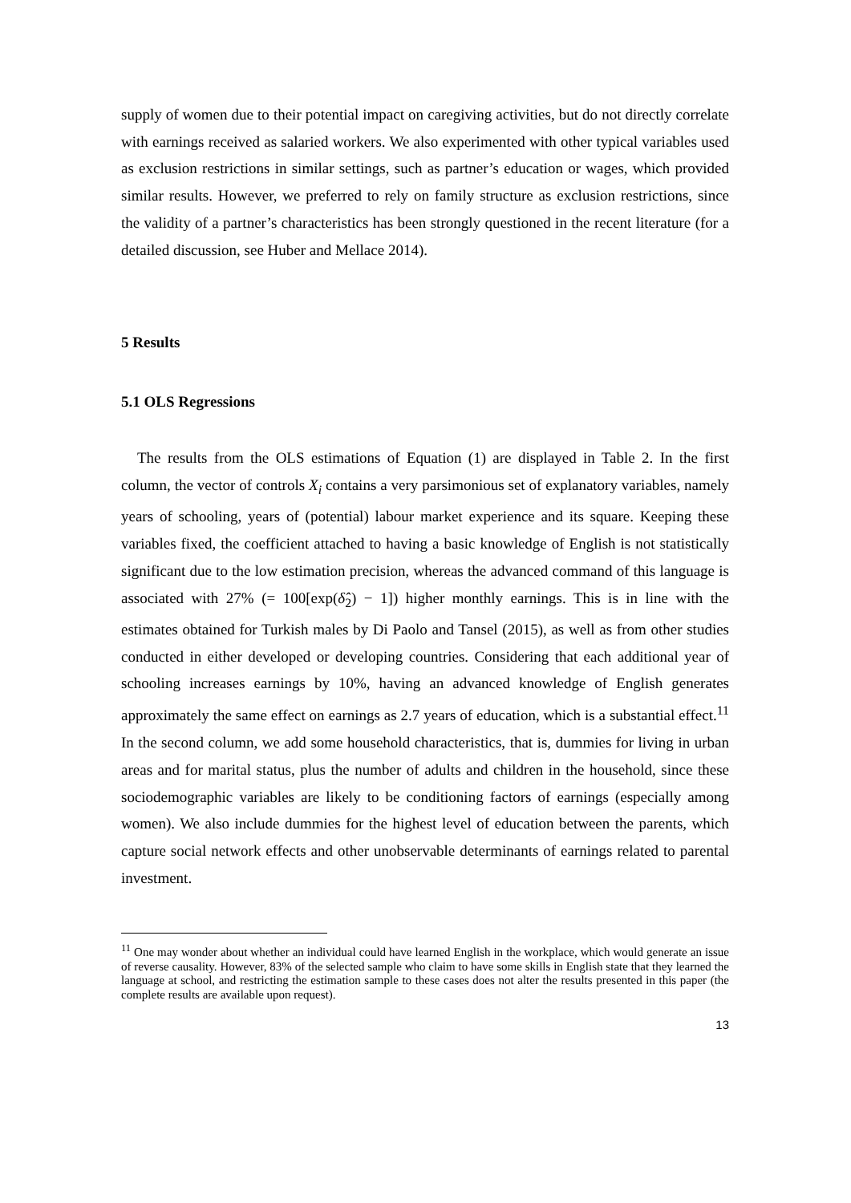supply of women due to their potential impact on caregiving activities, but do not directly correlate with earnings received as salaried workers. We also experimented with other typical variables used as exclusion restrictions in similar settings, such as partner’s education or wages, which provided similar results. However, we preferred to rely on family structure as exclusion restrictions, since the validity of a partner’s characteristics has been strongly questioned in the recent literature (for a detailed discussion, see Huber and Mellace 2014).
5 Results
5.1 OLS Regressions
The results from the OLS estimations of Equation (1) are displayed in Table 2. In the first column, the vector of controls X<sub>i</sub> contains a very parsimonious set of explanatory variables, namely years of schooling, years of (potential) labour market experience and its square. Keeping these variables fixed, the coefficient attached to having a basic knowledge of English is not statistically significant due to the low estimation precision, whereas the advanced command of this language is associated with 27% (= 100[exp(δ̂<sub>2</sub>) − 1]) higher monthly earnings. This is in line with the estimates obtained for Turkish males by Di Paolo and Tansel (2015), as well as from other studies conducted in either developed or developing countries. Considering that each additional year of schooling increases earnings by 10%, having an advanced knowledge of English generates approximately the same effect on earnings as 2.7 years of education, which is a substantial effect.<sup>11</sup> In the second column, we add some household characteristics, that is, dummies for living in urban areas and for marital status, plus the number of adults and children in the household, since these sociodemographic variables are likely to be conditioning factors of earnings (especially among women). We also include dummies for the highest level of education between the parents, which capture social network effects and other unobservable determinants of earnings related to parental investment.
<sup>11</sup> One may wonder about whether an individual could have learned English in the workplace, which would generate an issue of reverse causality. However, 83% of the selected sample who claim to have some skills in English state that they learned the language at school, and restricting the estimation sample to these cases does not alter the results presented in this paper (the complete results are available upon request).
13